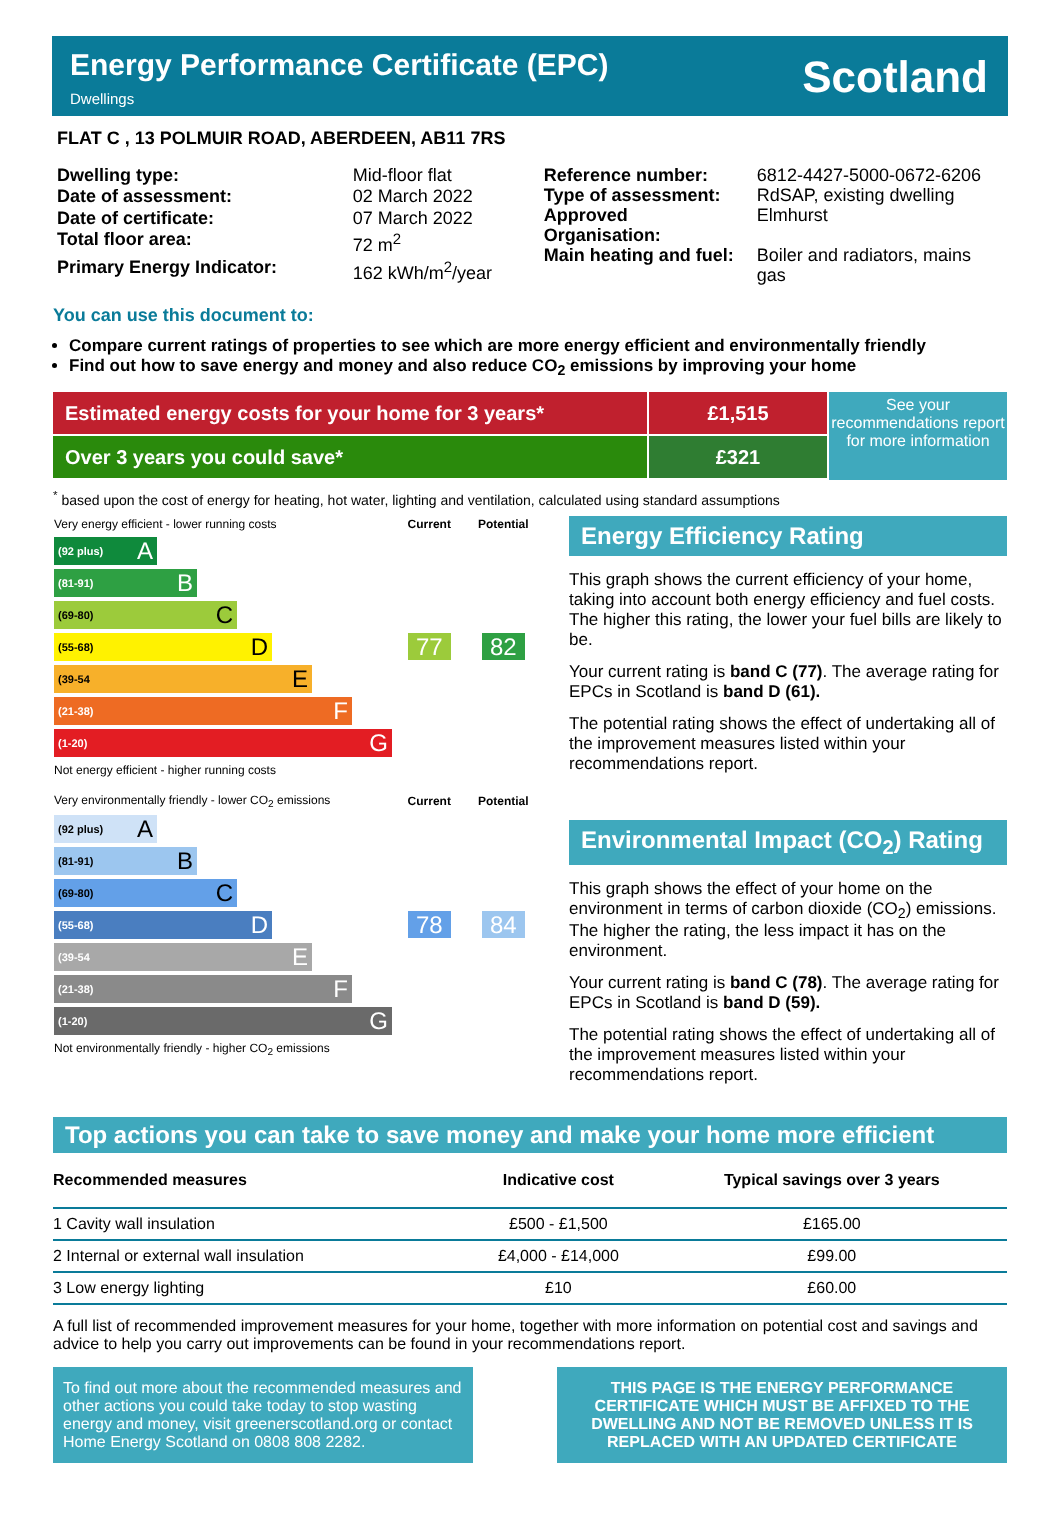Energy Performance Certificate (EPC)
Dwellings
Scotland
FLAT C , 13 POLMUIR ROAD, ABERDEEN, AB11 7RS
| Dwelling type: | Mid-floor flat |
| Date of assessment: | 02 March 2022 |
| Date of certificate: | 07 March 2022 |
| Total floor area: | 72 m<sup>2</sup> |
| Primary Energy Indicator: | 162 kWh/m<sup>2</sup>/year |
| Reference number: | 6812-4427-5000-0672-6206 |
| Type of assessment: | RdSAP, existing dwelling |
| Approved Organisation: | Elmhurst |
| Main heating and fuel: | Boiler and radiators, mains gas |
You can use this document to:
Compare current ratings of properties to see which are more energy efficient and environmentally friendly
Find out how to save energy and money and also reduce CO<sub>2</sub> emissions by improving your home
Estimated energy costs for your home for 3 years*
Over 3 years you could save*
£1,515
£321
See your recommendations report for more information
<sup>*</sup> based upon the cost of energy for heating, hot water, lighting and ventilation, calculated using standard assumptions
| Very energy efficient - lower running costs | Current | Potential |
| (92 plus) A (81-91) B (69-80) C (55-68) D (39-54 E (21-38) F (1-20) G | 77 | 82 |
| Not energy efficient - higher running costs | | |
| Very environmentally friendly - lower CO<sub>2</sub> emissions | Current | Potential |
| (92 plus) A (81-91) B (69-80) C (55-68) D (39-54 E (21-38) F (1-20) G | 78 | 84 |
| Not environmentally friendly - higher CO<sub>2</sub> emissions | | |
Energy Efficiency Rating
This graph shows the current efficiency of your home, taking into account both energy efficiency and fuel costs. The higher this rating, the lower your fuel bills are likely to be.
Your current rating is band C (77). The average rating for EPCs in Scotland is band D (61).
The potential rating shows the effect of undertaking all of the improvement measures listed within your recommendations report.
Environmental Impact (CO<sub>2</sub>) Rating
This graph shows the effect of your home on the environment in terms of carbon dioxide (CO<sub>2</sub>) emissions. The higher the rating, the less impact it has on the environment.
Your current rating is band C (78). The average rating for EPCs in Scotland is band D (59).
The potential rating shows the effect of undertaking all of the improvement measures listed within your recommendations report.
Top actions you can take to save money and make your home more efficient
| Recommended measures | Indicative cost | Typical savings over 3 years |
| --- | --- | --- |
| 1 Cavity wall insulation | £500 - £1,500 | £165.00 |
| 2 Internal or external wall insulation | £4,000 - £14,000 | £99.00 |
| 3 Low energy lighting | £10 | £60.00 |
A full list of recommended improvement measures for your home, together with more information on potential cost and savings and advice to help you carry out improvements can be found in your recommendations report.
To find out more about the recommended measures and other actions you could take today to stop wasting energy and money, visit greenerscotland.org or contact Home Energy Scotland on 0808 808 2282.
THIS PAGE IS THE ENERGY PERFORMANCE CERTIFICATE WHICH MUST BE AFFIXED TO THE DWELLING AND NOT BE REMOVED UNLESS IT IS REPLACED WITH AN UPDATED CERTIFICATE